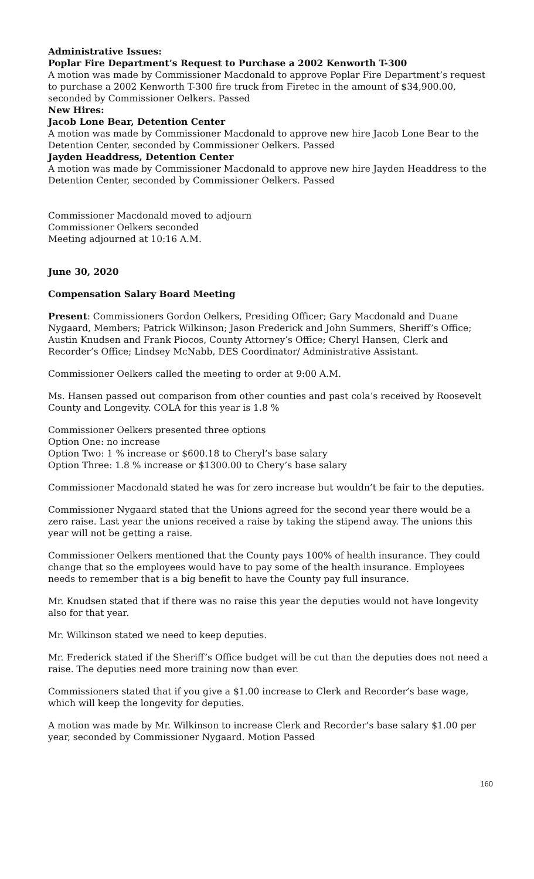Administrative Issues:
Poplar Fire Department’s Request to Purchase a 2002 Kenworth T-300
A motion was made by Commissioner Macdonald to approve Poplar Fire Department’s request to purchase a 2002 Kenworth T-300 fire truck from Firetec in the amount of $34,900.00, seconded by Commissioner Oelkers. Passed
New Hires:
Jacob Lone Bear, Detention Center
A motion was made by Commissioner Macdonald to approve new hire Jacob Lone Bear to the Detention Center, seconded by Commissioner Oelkers. Passed
Jayden Headdress, Detention Center
A motion was made by Commissioner Macdonald to approve new hire Jayden Headdress to the Detention Center, seconded by Commissioner Oelkers. Passed
Commissioner Macdonald moved to adjourn
Commissioner Oelkers seconded
Meeting adjourned at 10:16 A.M.
June 30, 2020
Compensation Salary Board Meeting
Present: Commissioners Gordon Oelkers, Presiding Officer; Gary Macdonald and Duane Nygaard, Members; Patrick Wilkinson; Jason Frederick and John Summers, Sheriff’s Office; Austin Knudsen and Frank Piocos, County Attorney’s Office; Cheryl Hansen, Clerk and Recorder’s Office; Lindsey McNabb, DES Coordinator/ Administrative Assistant.
Commissioner Oelkers called the meeting to order at 9:00 A.M.
Ms. Hansen passed out comparison from other counties and past cola’s received by Roosevelt County and Longevity. COLA for this year is 1.8 %
Commissioner Oelkers presented three options
Option One: no increase
Option Two: 1 % increase or $600.18 to Cheryl’s base salary
Option Three: 1.8 % increase or $1300.00 to Chery’s base salary
Commissioner Macdonald stated he was for zero increase but wouldn’t be fair to the deputies.
Commissioner Nygaard stated that the Unions agreed for the second year there would be a zero raise. Last year the unions received a raise by taking the stipend away. The unions this year will not be getting a raise.
Commissioner Oelkers mentioned that the County pays 100% of health insurance. They could change that so the employees would have to pay some of the health insurance. Employees needs to remember that is a big benefit to have the County pay full insurance.
Mr. Knudsen stated that if there was no raise this year the deputies would not have longevity also for that year.
Mr. Wilkinson stated we need to keep deputies.
Mr. Frederick stated if the Sheriff’s Office budget will be cut than the deputies does not need a raise. The deputies need more training now than ever.
Commissioners stated that if you give a $1.00 increase to Clerk and Recorder’s base wage, which will keep the longevity for deputies.
A motion was made by Mr. Wilkinson to increase Clerk and Recorder’s base salary $1.00 per year, seconded by Commissioner Nygaard. Motion Passed
160